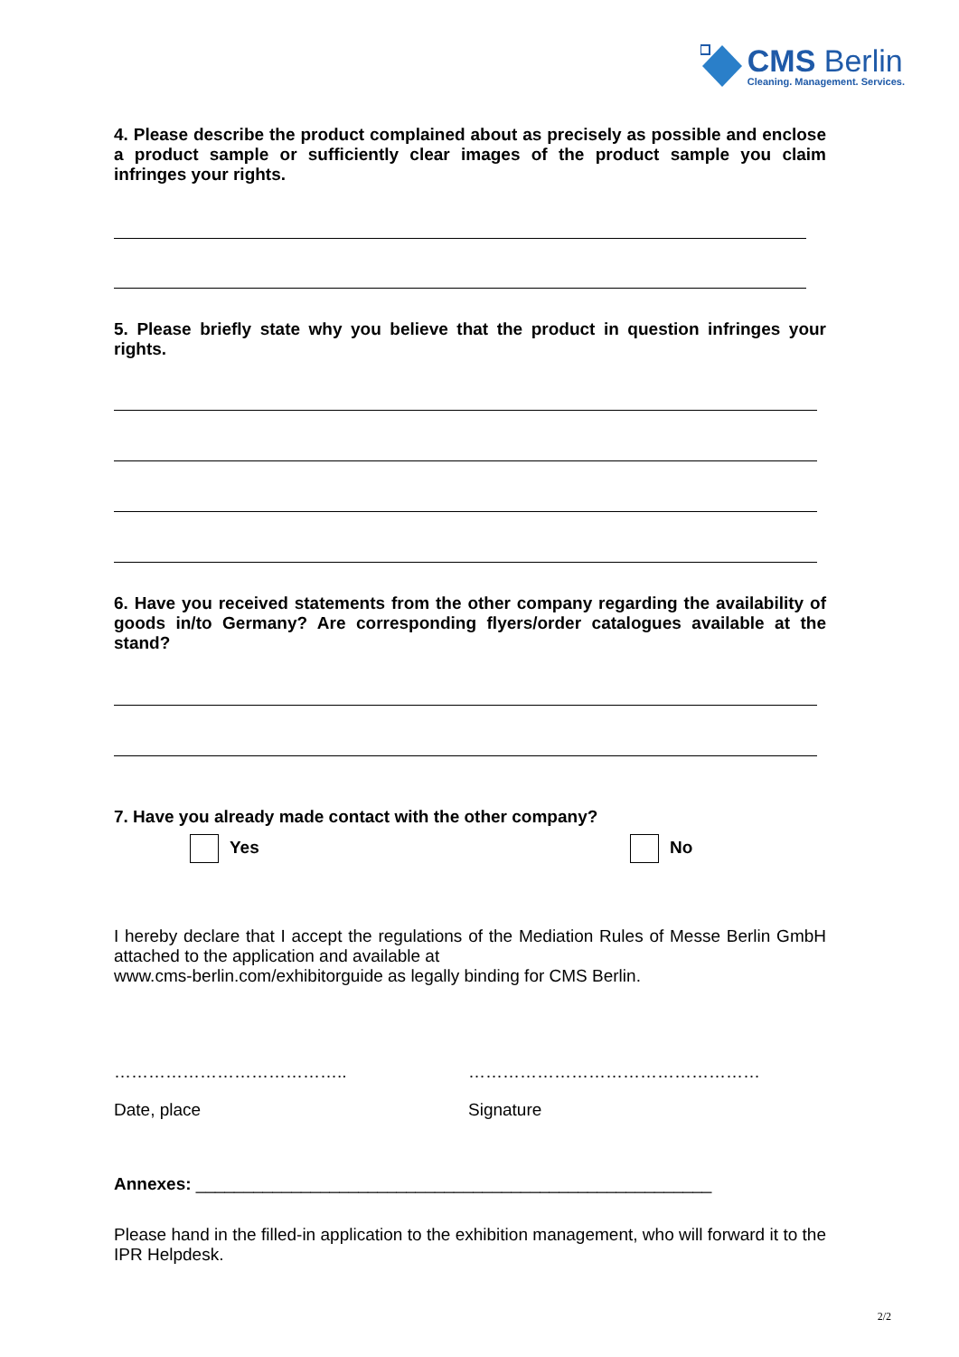CMS Berlin
Cleaning. Management. Services.
4. Please describe the product complained about as precisely as possible and enclose a product sample or sufficiently clear images of the product sample you claim infringes your rights.
5. Please briefly state why you believe that the product in question infringes your rights.
6. Have you received statements from the other company regarding the availability of goods in/to Germany? Are corresponding flyers/order catalogues available at the stand?
7. Have you already made contact with the other company?
Yes No
I hereby declare that I accept the regulations of the Mediation Rules of Messe Berlin GmbH attached to the application and available at
www.cms-berlin.com/exhibitorguide as legally binding for CMS Berlin.
………………………………….. ……………………………………………
Date, place Signature
Annexes: ______________________________________________________
Please hand in the filled-in application to the exhibition management, who will forward it to the IPR Helpdesk.
2/2